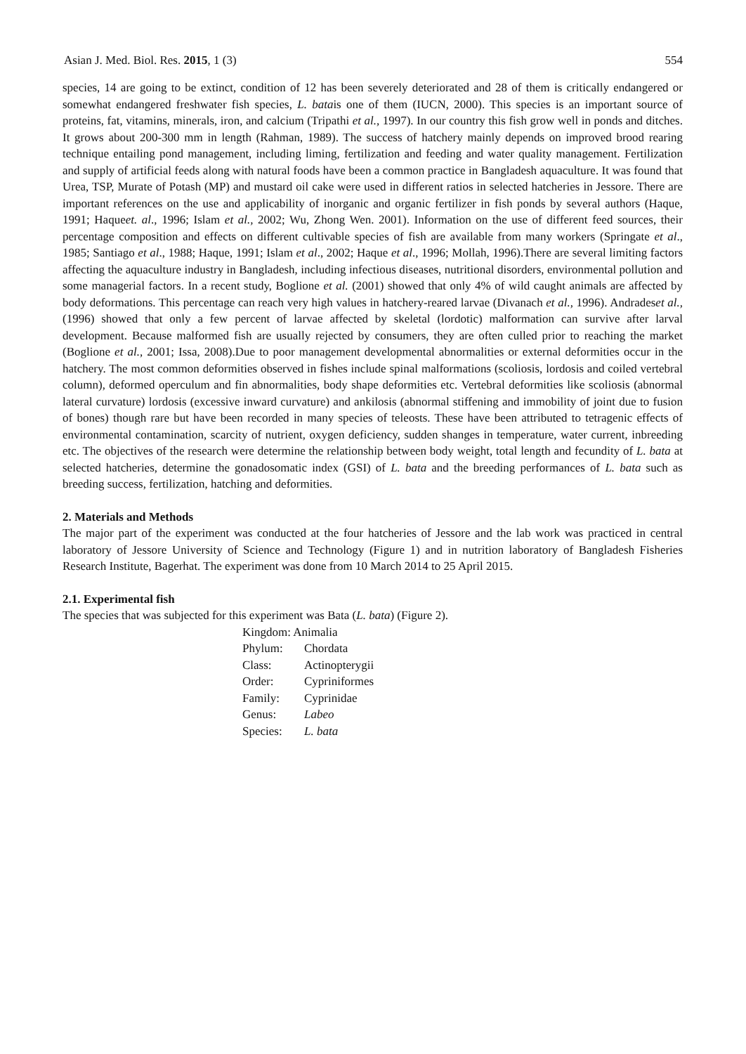Asian J. Med. Biol. Res. 2015, 1 (3) 554
species, 14 are going to be extinct, condition of 12 has been severely deteriorated and 28 of them is critically endangered or somewhat endangered freshwater fish species, L. batais one of them (IUCN, 2000). This species is an important source of proteins, fat, vitamins, minerals, iron, and calcium (Tripathi et al., 1997). In our country this fish grow well in ponds and ditches. It grows about 200-300 mm in length (Rahman, 1989). The success of hatchery mainly depends on improved brood rearing technique entailing pond management, including liming, fertilization and feeding and water quality management. Fertilization and supply of artificial feeds along with natural foods have been a common practice in Bangladesh aquaculture. It was found that Urea, TSP, Murate of Potash (MP) and mustard oil cake were used in different ratios in selected hatcheries in Jessore. There are important references on the use and applicability of inorganic and organic fertilizer in fish ponds by several authors (Haque, 1991; Haqueet. al., 1996; Islam et al., 2002; Wu, Zhong Wen. 2001). Information on the use of different feed sources, their percentage composition and effects on different cultivable species of fish are available from many workers (Springate et al., 1985; Santiago et al., 1988; Haque, 1991; Islam et al., 2002; Haque et al., 1996; Mollah, 1996).There are several limiting factors affecting the aquaculture industry in Bangladesh, including infectious diseases, nutritional disorders, environmental pollution and some managerial factors. In a recent study, Boglione et al. (2001) showed that only 4% of wild caught animals are affected by body deformations. This percentage can reach very high values in hatchery-reared larvae (Divanach et al., 1996). Andradeset al., (1996) showed that only a few percent of larvae affected by skeletal (lordotic) malformation can survive after larval development. Because malformed fish are usually rejected by consumers, they are often culled prior to reaching the market (Boglione et al., 2001; Issa, 2008).Due to poor management developmental abnormalities or external deformities occur in the hatchery. The most common deformities observed in fishes include spinal malformations (scoliosis, lordosis and coiled vertebral column), deformed operculum and fin abnormalities, body shape deformities etc. Vertebral deformities like scoliosis (abnormal lateral curvature) lordosis (excessive inward curvature) and ankilosis (abnormal stiffening and immobility of joint due to fusion of bones) though rare but have been recorded in many species of teleosts. These have been attributed to tetragenic effects of environmental contamination, scarcity of nutrient, oxygen deficiency, sudden shanges in temperature, water current, inbreeding etc. The objectives of the research were determine the relationship between body weight, total length and fecundity of L. bata at selected hatcheries, determine the gonadosomatic index (GSI) of L. bata and the breeding performances of L. bata such as breeding success, fertilization, hatching and deformities.
2. Materials and Methods
The major part of the experiment was conducted at the four hatcheries of Jessore and the lab work was practiced in central laboratory of Jessore University of Science and Technology (Figure 1) and in nutrition laboratory of Bangladesh Fisheries Research Institute, Bagerhat. The experiment was done from 10 March 2014 to 25 April 2015.
2.1. Experimental fish
The species that was subjected for this experiment was Bata (L. bata) (Figure 2).
Kingdom: Animalia
Phylum: Chordata
Class: Actinopterygii
Order: Cypriniformes
Family: Cyprinidae
Genus: Labeo
Species: L. bata